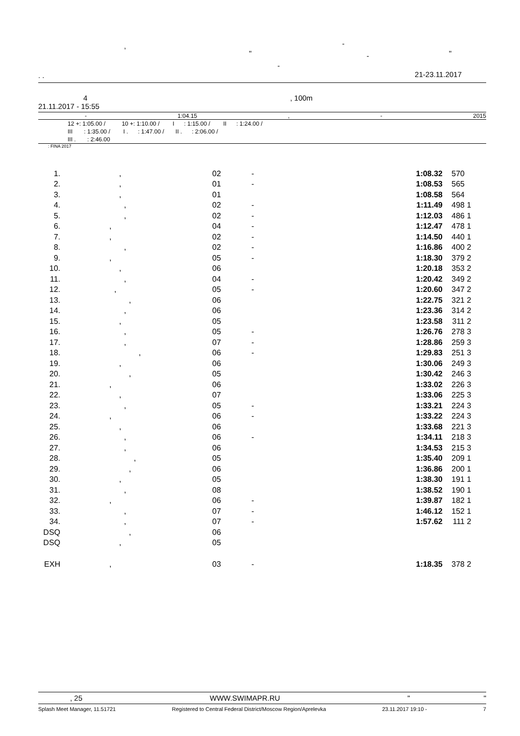, -
" - "
-
. . 21-23.11.2017
4, 100m
21.11.2017 - 15:55
- 1:04.15, - 2015
12 +: 1:05.00 / 10 +: 1:10.00 / I : 1:15.00 / II : 1:24.00 /
III : 1:35.00 / I . : 1:47.00 / II . : 2:06.00 /
III . : 2:46.00
: FINA 2017
| 1. | , | 02 | - | 1:08.32 | 570 | |
| 2. | , | 01 | - | 1:08.53 | 565 | |
| 3. | , | 01 | | 1:08.58 | 564 | |
| 4. | , | 02 | - | 1:11.49 | 498 | 1 |
| 5. | , | 02 | - | 1:12.03 | 486 | 1 |
| 6. | , | 04 | - | 1:12.47 | 478 | 1 |
| 7. | , | 02 | - | 1:14.50 | 440 | 1 |
| 8. | , | 02 | - | 1:16.86 | 400 | 2 |
| 9. | , | 05 | - | 1:18.30 | 379 | 2 |
| 10. | , | 06 | | 1:20.18 | 353 | 2 |
| 11. | , | 04 | - | 1:20.42 | 349 | 2 |
| 12. | , | 05 | - | 1:20.60 | 347 | 2 |
| 13. | , | 06 | | 1:22.75 | 321 | 2 |
| 14. | , | 06 | | 1:23.36 | 314 | 2 |
| 15. | , | 05 | | 1:23.58 | 311 | 2 |
| 16. | , | 05 | - | 1:26.76 | 278 | 3 |
| 17. | , | 07 | - | 1:28.86 | 259 | 3 |
| 18. | , | 06 | - | 1:29.83 | 251 | 3 |
| 19. | , | 06 | | 1:30.06 | 249 | 3 |
| 20. | , | 05 | | 1:30.42 | 246 | 3 |
| 21. | , | 06 | | 1:33.02 | 226 | 3 |
| 22. | , | 07 | | 1:33.06 | 225 | 3 |
| 23. | , | 05 | - | 1:33.21 | 224 | 3 |
| 24. | , | 06 | - | 1:33.22 | 224 | 3 |
| 25. | , | 06 | | 1:33.68 | 221 | 3 |
| 26. | , | 06 | - | 1:34.11 | 218 | 3 |
| 27. | , | 06 | | 1:34.53 | 215 | 3 |
| 28. | , | 05 | | 1:35.40 | 209 | 1 |
| 29. | , | 06 | | 1:36.86 | 200 | 1 |
| 30. | , | 05 | | 1:38.30 | 191 | 1 |
| 31. | , | 08 | | 1:38.52 | 190 | 1 |
| 32. | , | 06 | - | 1:39.87 | 182 | 1 |
| 33. | , | 07 | - | 1:46.12 | 152 | 1 |
| 34. | , | 07 | - | 1:57.62 | 111 | 2 |
| DSQ | , | 06 | | | | |
| DSQ | , | 05 | | | | |
| EXH | , | 03 | - | 1:18.35 | 378 | 2 |
, 25 WWW.SWIMAPR.RU " "
Splash Meet Manager, 11.51721 Registered to Central Federal District/Moscow Region/Aprelevka 23.11.2017 19:10 - 7